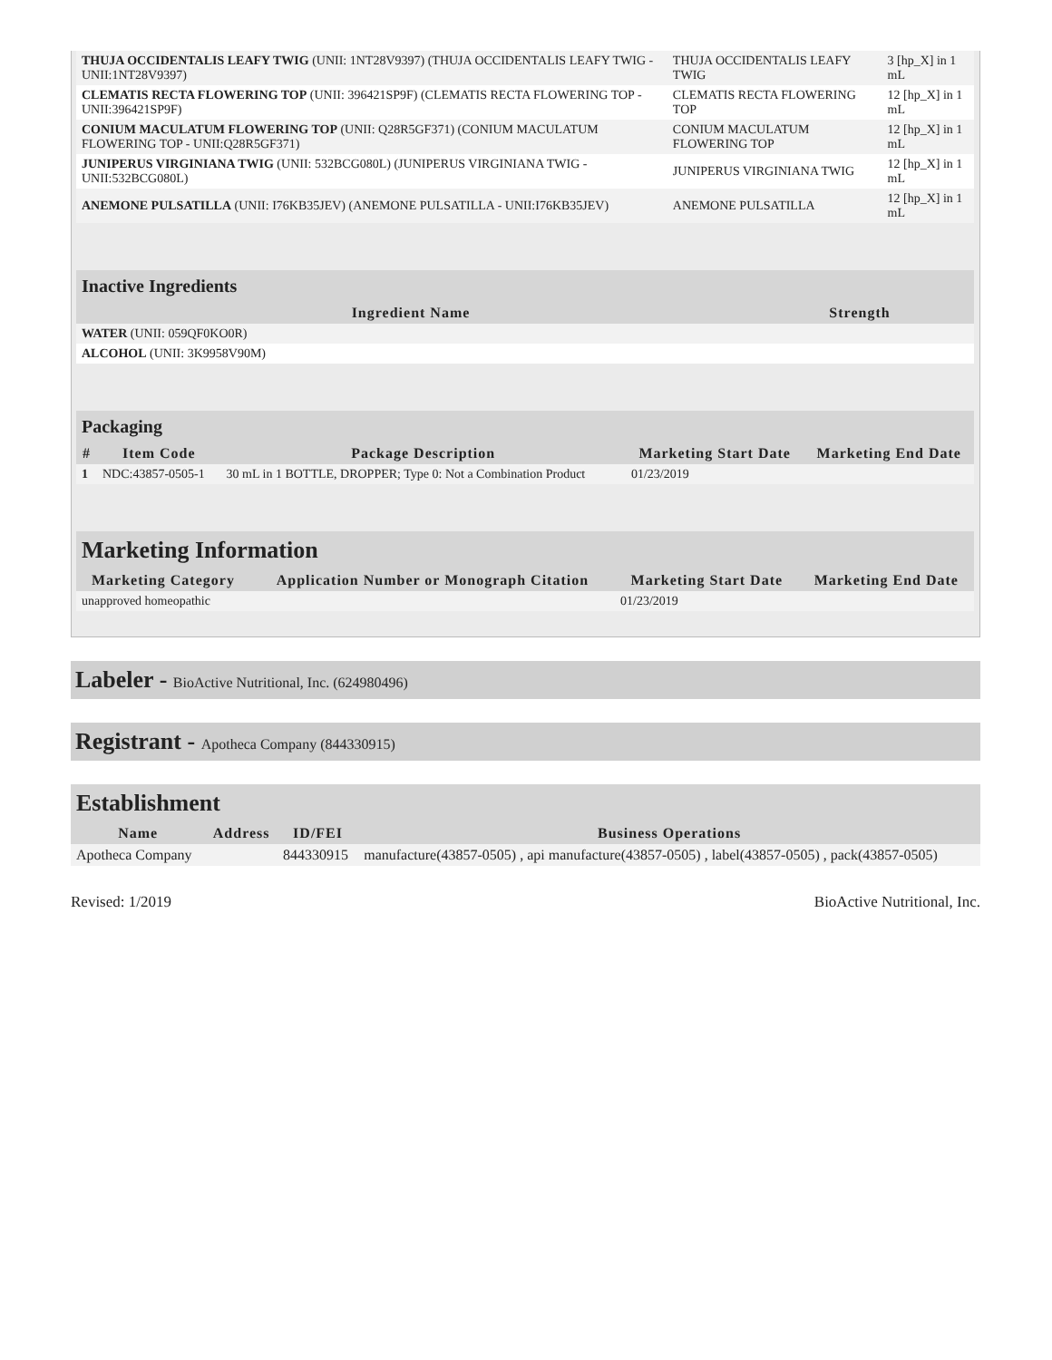| THUJA OCCIDENTALIS LEAFY TWIG (UNII: 1NT28V9397) (THUJA OCCIDENTALIS LEAFY TWIG - UNII:1NT28V9397) | THUJA OCCIDENTALIS LEAFY TWIG | 3 [hp_X] in 1 mL |
| CLEMATIS RECTA FLOWERING TOP (UNII: 396421SP9F) (CLEMATIS RECTA FLOWERING TOP - UNII:396421SP9F) | CLEMATIS RECTA FLOWERING TOP | 12 [hp_X] in 1 mL |
| CONIUM MACULATUM FLOWERING TOP (UNII: Q28R5GF371) (CONIUM MACULATUM FLOWERING TOP - UNII:Q28R5GF371) | CONIUM MACULATUM FLOWERING TOP | 12 [hp_X] in 1 mL |
| JUNIPERUS VIRGINIANA TWIG (UNII: 532BCG080L) (JUNIPERUS VIRGINIANA TWIG - UNII:532BCG080L) | JUNIPERUS VIRGINIANA TWIG | 12 [hp_X] in 1 mL |
| ANEMONE PULSATILLA (UNII: I76KB35JEV) (ANEMONE PULSATILLA - UNII:I76KB35JEV) | ANEMONE PULSATILLA | 12 [hp_X] in 1 mL |
Inactive Ingredients
| Ingredient Name | Strength |
| --- | --- |
| WATER (UNII: 059QF0KO0R) | |
| ALCOHOL (UNII: 3K9958V90M) | |
Packaging
| # | Item Code | Package Description | Marketing Start Date | Marketing End Date |
| --- | --- | --- | --- | --- |
| 1 | NDC:43857-0505-1 | 30 mL in 1 BOTTLE, DROPPER; Type 0: Not a Combination Product | 01/23/2019 | |
Marketing Information
| Marketing Category | Application Number or Monograph Citation | Marketing Start Date | Marketing End Date |
| --- | --- | --- | --- |
| unapproved homeopathic | | 01/23/2019 | |
Labeler - BioActive Nutritional, Inc. (624980496)
Registrant - Apotheca Company (844330915)
Establishment
| Name | Address | ID/FEI | Business Operations |
| --- | --- | --- | --- |
| Apotheca Company | | 844330915 | manufacture(43857-0505) , api manufacture(43857-0505) , label(43857-0505) , pack(43857-0505) |
Revised: 1/2019 BioActive Nutritional, Inc.